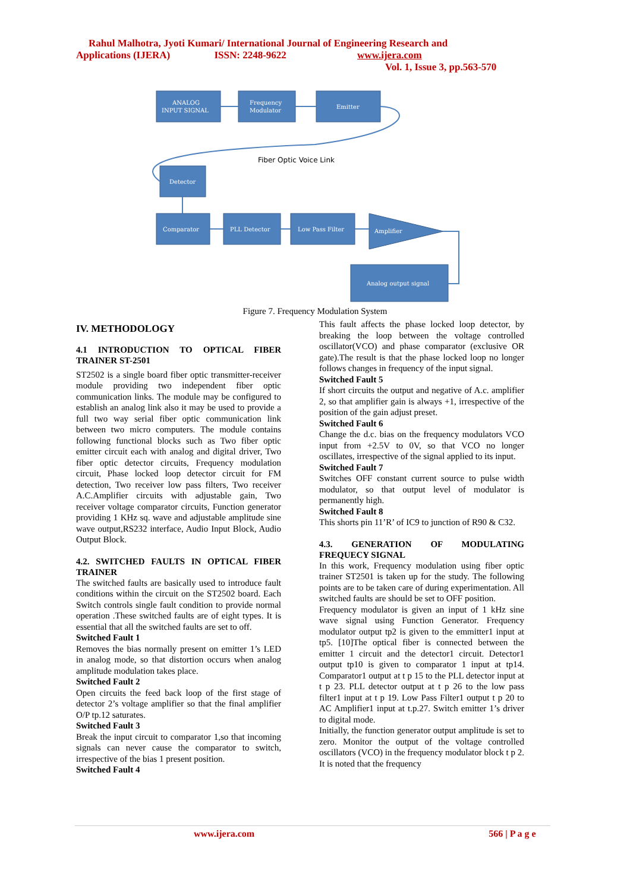Rahul Malhotra, Jyoti Kumari/ International Journal of Engineering Research and
Applications (IJERA) ISSN: 2248-9622 www.ijera.com
Vol. 1, Issue 3, pp.563-570
ANALOG
INPUT SIGNAL
Frequency
Modulator
Emitter
Detector
Comparator
PLL Detector
Low Pass Filter
Amplifier
Analog output signal
Fiber Optic Voice Link
Figure 7. Frequency Modulation System
IV. METHODOLOGY
4.1 INTRODUCTION TO OPTICAL FIBER TRAINER ST-2501
ST2502 is a single board fiber optic transmitter-receiver module providing two independent fiber optic communication links. The module may be configured to establish an analog link also it may be used to provide a full two way serial fiber optic communication link between two micro computers. The module contains following functional blocks such as Two fiber optic emitter circuit each with analog and digital driver, Two fiber optic detector circuits, Frequency modulation circuit, Phase locked loop detector circuit for FM detection, Two receiver low pass filters, Two receiver A.C.Amplifier circuits with adjustable gain, Two receiver voltage comparator circuits, Function generator providing 1 KHz sq. wave and adjustable amplitude sine wave output,RS232 interface, Audio Input Block, Audio Output Block.
4.2. SWITCHED FAULTS IN OPTICAL FIBER TRAINER
The switched faults are basically used to introduce fault conditions within the circuit on the ST2502 board. Each Switch controls single fault condition to provide normal operation .These switched faults are of eight types. It is essential that all the switched faults are set to off.
Switched Fault 1
Removes the bias normally present on emitter 1’s LED in analog mode, so that distortion occurs when analog amplitude modulation takes place.
Switched Fault 2
Open circuits the feed back loop of the first stage of detector 2’s voltage amplifier so that the final amplifier O/P tp.12 saturates.
Switched Fault 3
Break the input circuit to comparator 1,so that incoming signals can never cause the comparator to switch, irrespective of the bias 1 present position.
Switched Fault 4
This fault affects the phase locked loop detector, by breaking the loop between the voltage controlled oscillator(VCO) and phase comparator (exclusive OR gate).The result is that the phase locked loop no longer follows changes in frequency of the input signal.
Switched Fault 5
If short circuits the output and negative of A.c. amplifier 2, so that amplifier gain is always +1, irrespective of the position of the gain adjust preset.
Switched Fault 6
Change the d.c. bias on the frequency modulators VCO input from +2.5V to 0V, so that VCO no longer oscillates, irrespective of the signal applied to its input.
Switched Fault 7
Switches OFF constant current source to pulse width modulator, so that output level of modulator is permanently high.
Switched Fault 8
This shorts pin 11’R’ of IC9 to junction of R90 & C32.
4.3. GENERATION OF MODULATING FREQUECY SIGNAL
In this work, Frequency modulation using fiber optic trainer ST2501 is taken up for the study. The following points are to be taken care of during experimentation. All switched faults are should be set to OFF position.
Frequency modulator is given an input of 1 kHz sine wave signal using Function Generator. Frequency modulator output tp2 is given to the emmitter1 input at tp5. [10]The optical fiber is connected between the emitter 1 circuit and the detector1 circuit. Detector1 output tp10 is given to comparator 1 input at tp14. Comparator1 output at t p 15 to the PLL detector input at t p 23. PLL detector output at t p 26 to the low pass filter1 input at t p 19. Low Pass Filter1 output t p 20 to AC Amplifier1 input at t.p.27. Switch emitter 1’s driver to digital mode.
Initially, the function generator output amplitude is set to zero. Monitor the output of the voltage controlled oscillators (VCO) in the frequency modulator block t p 2. It is noted that the frequency
www.ijera.com 566 | P a g e